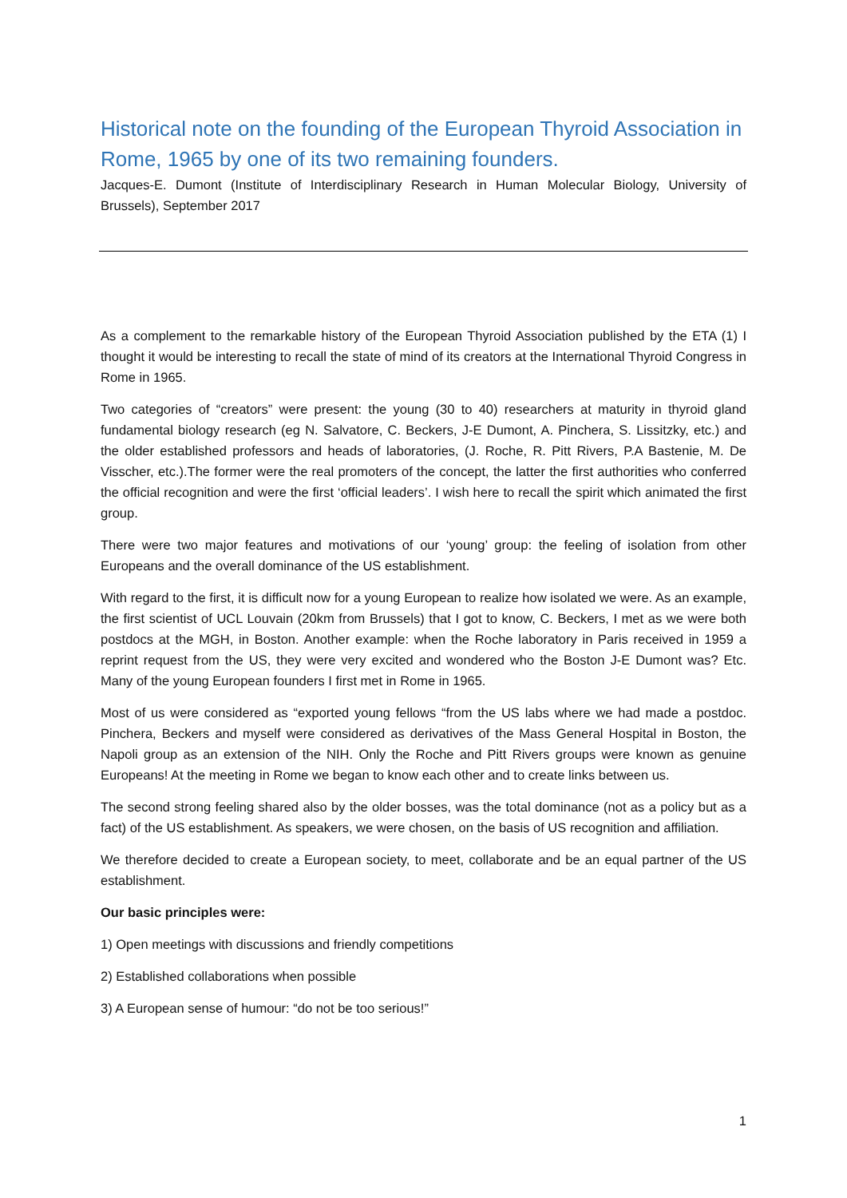Historical note on the founding of the European Thyroid Association in Rome, 1965 by one of its two remaining founders.
Jacques-E. Dumont (Institute of Interdisciplinary Research in Human Molecular Biology, University of Brussels), September 2017
As a complement to the remarkable history of the European Thyroid Association published by the ETA (1) I thought it would be interesting to recall the state of mind of its creators at the International Thyroid Congress in Rome in 1965.
Two categories of “creators” were present: the young (30 to 40) researchers at maturity in thyroid gland fundamental biology research (eg N. Salvatore, C. Beckers, J-E Dumont, A. Pinchera, S. Lissitzky, etc.) and the older established professors and heads of laboratories, (J. Roche, R. Pitt Rivers, P.A Bastenie, M. De Visscher, etc.).The former were the real promoters of the concept, the latter the first authorities who conferred the official recognition and were the first ‘official leaders’. I wish here to recall the spirit which animated the first group.
There were two major features and motivations of our ‘young’ group: the feeling of isolation from other Europeans and the overall dominance of the US establishment.
With regard to the first, it is difficult now for a young European to realize how isolated we were. As an example, the first scientist of UCL Louvain (20km from Brussels) that I got to know, C. Beckers, I met as we were both postdocs at the MGH, in Boston. Another example: when the Roche laboratory in Paris received in 1959 a reprint request from the US, they were very excited and wondered who the Boston J-E Dumont was? Etc. Many of the young European founders I first met in Rome in 1965.
Most of us were considered as “exported young fellows “from the US labs where we had made a postdoc. Pinchera, Beckers and myself were considered as derivatives of the Mass General Hospital in Boston, the Napoli group as an extension of the NIH. Only the Roche and Pitt Rivers groups were known as genuine Europeans! At the meeting in Rome we began to know each other and to create links between us.
The second strong feeling shared also by the older bosses, was the total dominance (not as a policy but as a fact) of the US establishment. As speakers, we were chosen, on the basis of US recognition and affiliation.
We therefore decided to create a European society, to meet, collaborate and be an equal partner of the US establishment.
Our basic principles were:
1) Open meetings with discussions and friendly competitions
2) Established collaborations when possible
3) A European sense of humour: “do not be too serious!”
1